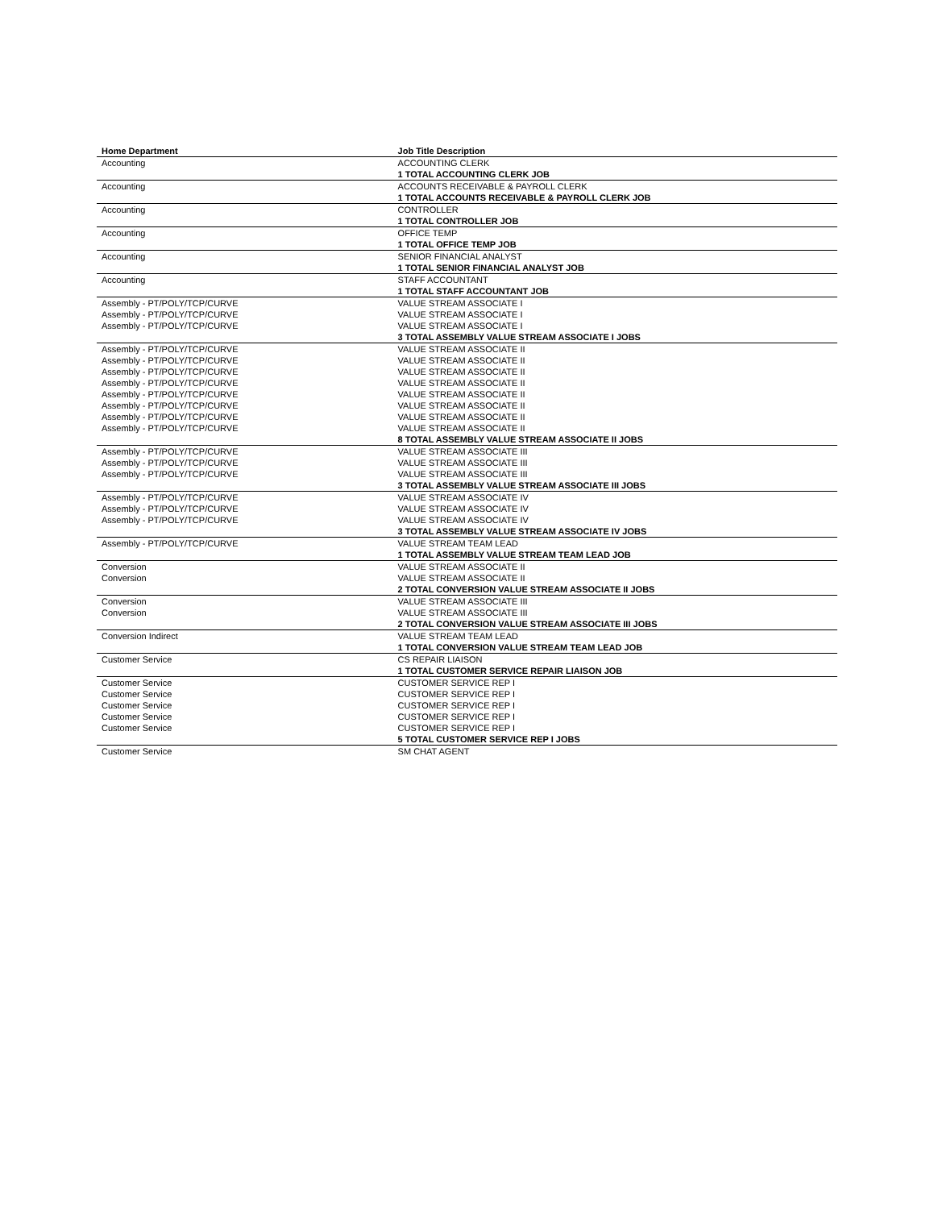| Home Department | Job Title Description |
| --- | --- |
| Accounting | ACCOUNTING CLERK |
| | 1 TOTAL ACCOUNTING CLERK JOB |
| Accounting | ACCOUNTS RECEIVABLE & PAYROLL CLERK |
| | 1 TOTAL ACCOUNTS RECEIVABLE & PAYROLL CLERK JOB |
| Accounting | CONTROLLER |
| | 1 TOTAL CONTROLLER JOB |
| Accounting | OFFICE TEMP |
| | 1 TOTAL OFFICE TEMP JOB |
| Accounting | SENIOR FINANCIAL ANALYST |
| | 1 TOTAL SENIOR FINANCIAL ANALYST JOB |
| Accounting | STAFF ACCOUNTANT |
| | 1 TOTAL STAFF ACCOUNTANT JOB |
| Assembly - PT/POLY/TCP/CURVE | VALUE STREAM ASSOCIATE I |
| Assembly - PT/POLY/TCP/CURVE | VALUE STREAM ASSOCIATE I |
| Assembly - PT/POLY/TCP/CURVE | VALUE STREAM ASSOCIATE I |
| | 3 TOTAL ASSEMBLY VALUE STREAM ASSOCIATE I JOBS |
| Assembly - PT/POLY/TCP/CURVE | VALUE STREAM ASSOCIATE II |
| Assembly - PT/POLY/TCP/CURVE | VALUE STREAM ASSOCIATE II |
| Assembly - PT/POLY/TCP/CURVE | VALUE STREAM ASSOCIATE II |
| Assembly - PT/POLY/TCP/CURVE | VALUE STREAM ASSOCIATE II |
| Assembly - PT/POLY/TCP/CURVE | VALUE STREAM ASSOCIATE II |
| Assembly - PT/POLY/TCP/CURVE | VALUE STREAM ASSOCIATE II |
| Assembly - PT/POLY/TCP/CURVE | VALUE STREAM ASSOCIATE II |
| Assembly - PT/POLY/TCP/CURVE | VALUE STREAM ASSOCIATE II |
| | 8 TOTAL ASSEMBLY VALUE STREAM ASSOCIATE II JOBS |
| Assembly - PT/POLY/TCP/CURVE | VALUE STREAM ASSOCIATE III |
| Assembly - PT/POLY/TCP/CURVE | VALUE STREAM ASSOCIATE III |
| Assembly - PT/POLY/TCP/CURVE | VALUE STREAM ASSOCIATE III |
| | 3 TOTAL ASSEMBLY VALUE STREAM ASSOCIATE III JOBS |
| Assembly - PT/POLY/TCP/CURVE | VALUE STREAM ASSOCIATE IV |
| Assembly - PT/POLY/TCP/CURVE | VALUE STREAM ASSOCIATE IV |
| Assembly - PT/POLY/TCP/CURVE | VALUE STREAM ASSOCIATE IV |
| | 3 TOTAL ASSEMBLY VALUE STREAM ASSOCIATE IV JOBS |
| Assembly - PT/POLY/TCP/CURVE | VALUE STREAM TEAM LEAD |
| | 1 TOTAL ASSEMBLY VALUE STREAM TEAM LEAD JOB |
| Conversion | VALUE STREAM ASSOCIATE II |
| Conversion | VALUE STREAM ASSOCIATE II |
| | 2 TOTAL CONVERSION VALUE STREAM ASSOCIATE II JOBS |
| Conversion | VALUE STREAM ASSOCIATE III |
| Conversion | VALUE STREAM ASSOCIATE III |
| | 2 TOTAL CONVERSION VALUE STREAM ASSOCIATE III JOBS |
| Conversion Indirect | VALUE STREAM TEAM LEAD |
| | 1 TOTAL CONVERSION VALUE STREAM TEAM LEAD JOB |
| Customer Service | CS REPAIR LIAISON |
| | 1 TOTAL CUSTOMER SERVICE REPAIR LIAISON JOB |
| Customer Service | CUSTOMER SERVICE REP I |
| Customer Service | CUSTOMER SERVICE REP I |
| Customer Service | CUSTOMER SERVICE REP I |
| Customer Service | CUSTOMER SERVICE REP I |
| Customer Service | CUSTOMER SERVICE REP I |
| | 5 TOTAL CUSTOMER SERVICE REP I JOBS |
| Customer Service | SM CHAT AGENT |